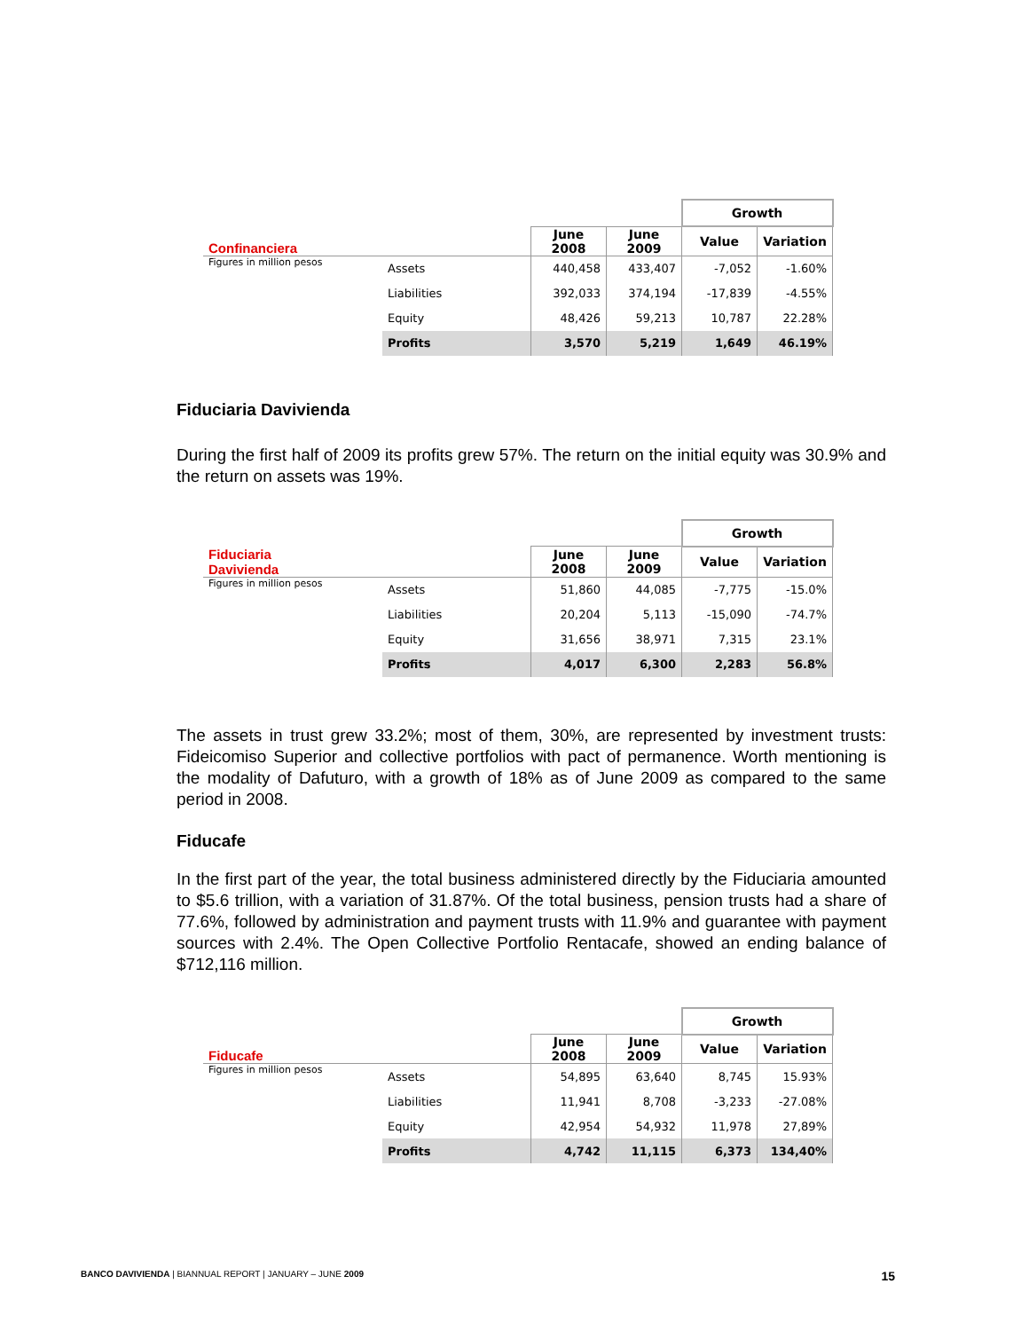| | | | | Growth | |
| Confinanciera | | June 2008 | June 2009 | Value | Variation |
| Figures in million pesos | Assets | 440,458 | 433,407 | -7,052 | -1.60% |
| | Liabilities | 392,033 | 374,194 | -17,839 | -4.55% |
| | Equity | 48,426 | 59,213 | 10,787 | 22.28% |
| | Profits | 3,570 | 5,219 | 1,649 | 46.19% |
Fiduciaria Davivienda
During the first half of 2009 its profits grew 57%. The return on the initial equity was 30.9% and the return on assets was 19%.
| | | | | Growth | |
| Fiduciaria Davivienda | | June 2008 | June 2009 | Value | Variation |
| Figures in million pesos | Assets | 51,860 | 44,085 | -7,775 | -15.0% |
| | Liabilities | 20,204 | 5,113 | -15,090 | -74.7% |
| | Equity | 31,656 | 38,971 | 7,315 | 23.1% |
| | Profits | 4,017 | 6,300 | 2,283 | 56.8% |
The assets in trust grew 33.2%; most of them, 30%, are represented by investment trusts: Fideicomiso Superior and collective portfolios with pact of permanence. Worth mentioning is the modality of Dafuturo, with a growth of 18% as of June 2009 as compared to the same period in 2008.
Fiducafe
In the first part of the year, the total business administered directly by the Fiduciaria amounted to $5.6 trillion, with a variation of 31.87%. Of the total business, pension trusts had a share of 77.6%, followed by administration and payment trusts with 11.9% and guarantee with payment sources with 2.4%. The Open Collective Portfolio Rentacafe, showed an ending balance of $712,116 million.
| | | | | Growth | |
| Fiducafe | | June 2008 | June 2009 | Value | Variation |
| Figures in million pesos | Assets | 54,895 | 63,640 | 8,745 | 15.93% |
| | Liabilities | 11,941 | 8,708 | -3,233 | -27.08% |
| | Equity | 42,954 | 54,932 | 11,978 | 27,89% |
| | Profits | 4,742 | 11,115 | 6,373 | 134,40% |
BANCO DAVIVIENDA | BIANNUAL REPORT | JANUARY – JUNE 2009 15